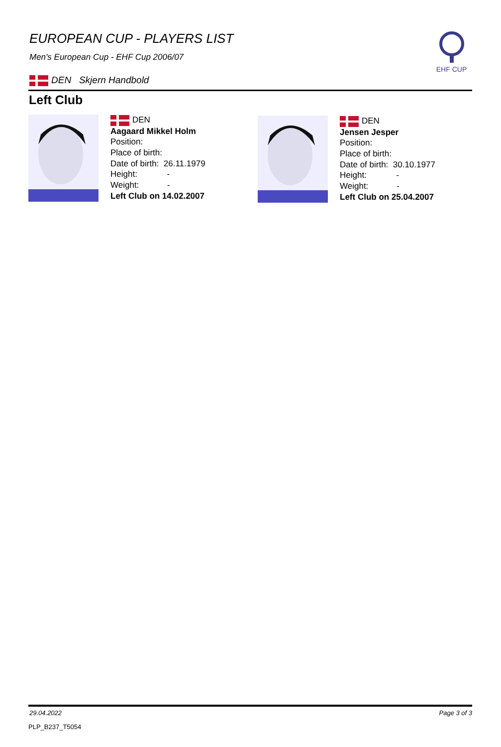EUROPEAN CUP - PLAYERS LIST
Men's European Cup - EHF Cup 2006/07
DEN Skjern Handbold
EHF CUP
Left Club
DEN
Aagaard Mikkel Holm
Position:
Place of birth:
Date of birth: 26.11.1979
Height: -
Weight: -
Left Club on 14.02.2007
DEN
Jensen Jesper
Position:
Place of birth:
Date of birth: 30.10.1977
Height: -
Weight: -
Left Club on 25.04.2007
29.04.2022 Page 3 of 3
PLP_B237_T5054